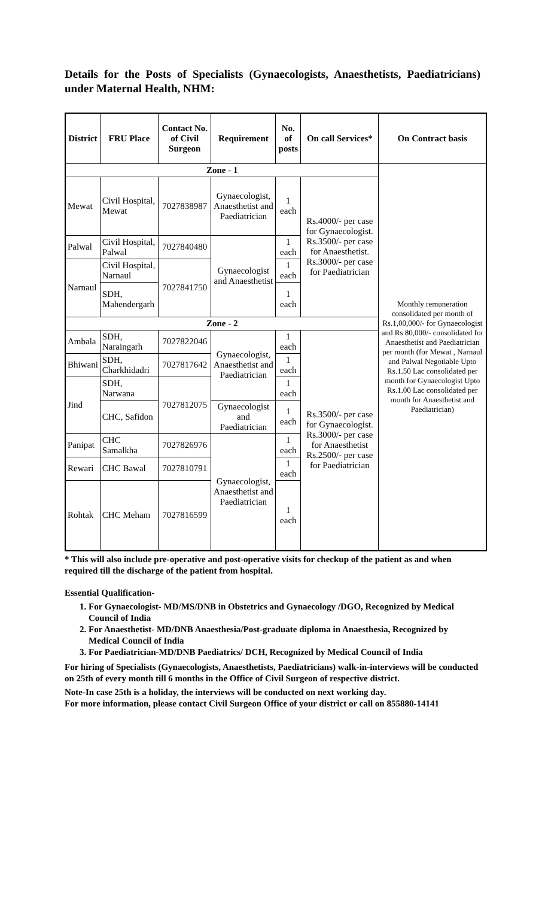Details for the Posts of Specialists (Gynaecologists, Anaesthetists, Paediatricians) under Maternal Health, NHM:
| District | FRU Place | Contact No. of Civil Surgeon | Requirement | No. of posts | On call Services* | On Contract basis |
| --- | --- | --- | --- | --- | --- | --- |
| Zone - 1 | | | | | | Monthly remuneration consolidated per month of Rs.1,00,000/- for Gynaecologist and Rs 80,000/- consolidated for Anaesthetist and Paediatrician per month (for Mewat , Narnaul and Palwal Negotiable Upto Rs.1.50 Lac consolidated per month for Gynaecologist Upto Rs.1.00 Lac consolidated per month for Anaesthetist and Paediatrician) |
| Mewat | Civil Hospital, Mewat | 7027838987 | Gynaecologist, Anaesthetist and Paediatrician | 1 each | Rs.4000/- per case for Gynaecologist. Rs.3500/- per case for Anaesthetist. Rs.3000/- per case for Paediatrician | |
| Palwal | Civil Hospital, Palwal | 7027840480 | Gynaecologist and Anaesthetist | 1 each | | |
| Narnaul | Civil Hospital, Narnaul | 7027841750 | | 1 each | | |
| | SDH, Mahendergarh | | | 1 each | | |
| Zone - 2 | | | | | | |
| Ambala | SDH, Naraingarh | 7027822046 | Gynaecologist, Anaesthetist and Paediatrician | 1 each | Rs.3500/- per case for Gynaecologist. Rs.3000/- per case for Anaesthetist Rs.2500/- per case for Paediatrician | |
| Bhiwani | SDH, Charkhidadri | 7027817642 | | 1 each | | |
| Jind | SDH, Narwana | 7027812075 | | 1 each | | |
| | CHC, Safidon | | Gynaecologist and Paediatrician | 1 each | | |
| Panipat | CHC Samalkha | 7027826976 | Gynaecologist, Anaesthetist and Paediatrician | 1 each | | |
| Rewari | CHC Bawal | 7027810791 | | 1 each | | |
| Rohtak | CHC Meham | 7027816599 | | 1 each | | |
* This will also include pre-operative and post-operative visits for checkup of the patient as and when required till the discharge of the patient from hospital.
Essential Qualification-
1. For Gynaecologist- MD/MS/DNB in Obstetrics and Gynaecology /DGO, Recognized by Medical Council of India
2. For Anaesthetist- MD/DNB Anaesthesia/Post-graduate diploma in Anaesthesia, Recognized by Medical Council of India
3. For Paediatrician-MD/DNB Paediatrics/ DCH, Recognized by Medical Council of India
For hiring of Specialists (Gynaecologists, Anaesthetists, Paediatricians) walk-in-interviews will be conducted on 25th of every month till 6 months in the Office of Civil Surgeon of respective district.
Note-In case 25th is a holiday, the interviews will be conducted on next working day.
For more information, please contact Civil Surgeon Office of your district or call on 855880-14141